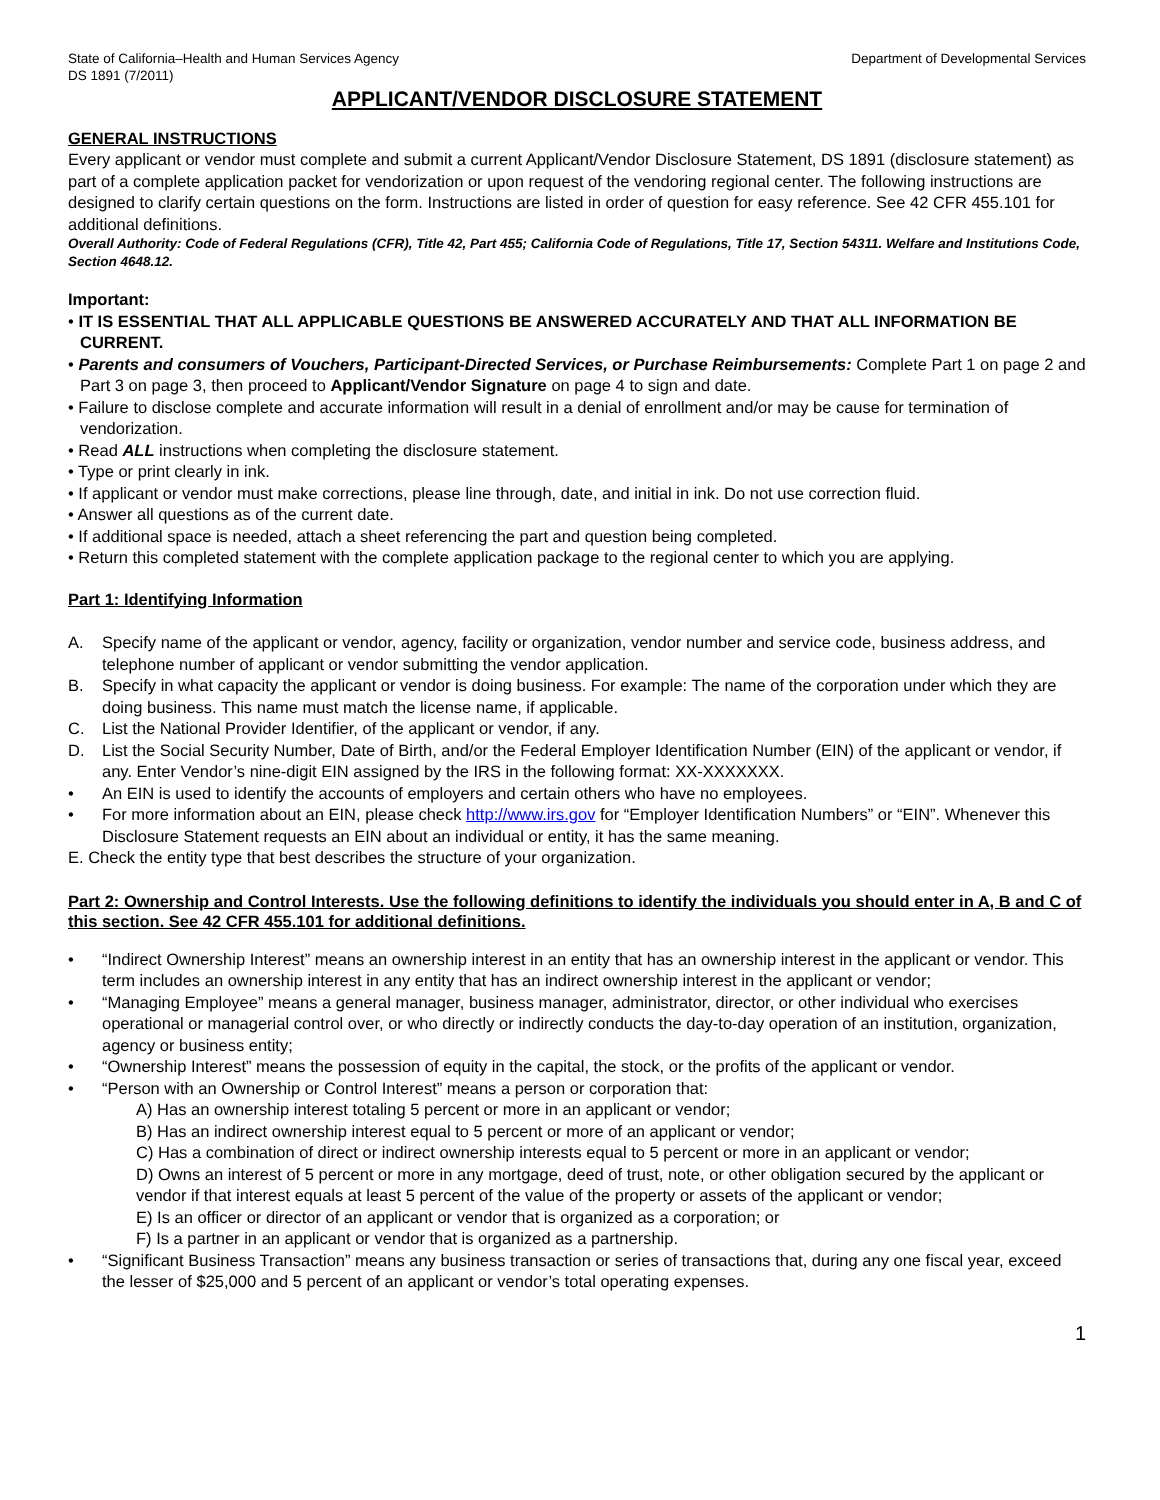State of California–Health and Human Services Agency Department of Developmental Services
DS 1891 (7/2011)
APPLICANT/VENDOR DISCLOSURE STATEMENT
GENERAL INSTRUCTIONS
Every applicant or vendor must complete and submit a current Applicant/Vendor Disclosure Statement, DS 1891 (disclosure statement) as part of a complete application packet for vendorization or upon request of the vendoring regional center. The following instructions are designed to clarify certain questions on the form. Instructions are listed in order of question for easy reference. See 42 CFR 455.101 for additional definitions.
Overall Authority: Code of Federal Regulations (CFR), Title 42, Part 455; California Code of Regulations, Title 17, Section 54311. Welfare and Institutions Code, Section 4648.12.
Important:
• IT IS ESSENTIAL THAT ALL APPLICABLE QUESTIONS BE ANSWERED ACCURATELY AND THAT ALL INFORMATION BE CURRENT.
• Parents and consumers of Vouchers, Participant-Directed Services, or Purchase Reimbursements: Complete Part 1 on page 2 and Part 3 on page 3, then proceed to Applicant/Vendor Signature on page 4 to sign and date.
• Failure to disclose complete and accurate information will result in a denial of enrollment and/or may be cause for termination of vendorization.
• Read ALL instructions when completing the disclosure statement.
• Type or print clearly in ink.
• If applicant or vendor must make corrections, please line through, date, and initial in ink. Do not use correction fluid.
• Answer all questions as of the current date.
• If additional space is needed, attach a sheet referencing the part and question being completed.
• Return this completed statement with the complete application package to the regional center to which you are applying.
Part 1: Identifying Information
A. Specify name of the applicant or vendor, agency, facility or organization, vendor number and service code, business address, and telephone number of applicant or vendor submitting the vendor application.
B. Specify in what capacity the applicant or vendor is doing business. For example: The name of the corporation under which they are doing business. This name must match the license name, if applicable.
C. List the National Provider Identifier, of the applicant or vendor, if any.
D. List the Social Security Number, Date of Birth, and/or the Federal Employer Identification Number (EIN) of the applicant or vendor, if any. Enter Vendor’s nine-digit EIN assigned by the IRS in the following format: XX-XXXXXXX.
• An EIN is used to identify the accounts of employers and certain others who have no employees.
• For more information about an EIN, please check http://www.irs.gov for “Employer Identification Numbers” or “EIN”. Whenever this Disclosure Statement requests an EIN about an individual or entity, it has the same meaning.
E. Check the entity type that best describes the structure of your organization.
Part 2: Ownership and Control Interests. Use the following definitions to identify the individuals you should enter in A, B and C of this section. See 42 CFR 455.101 for additional definitions.
• “Indirect Ownership Interest” means an ownership interest in an entity that has an ownership interest in the applicant or vendor. This term includes an ownership interest in any entity that has an indirect ownership interest in the applicant or vendor;
• “Managing Employee” means a general manager, business manager, administrator, director, or other individual who exercises operational or managerial control over, or who directly or indirectly conducts the day-to-day operation of an institution, organization, agency or business entity;
• “Ownership Interest” means the possession of equity in the capital, the stock, or the profits of the applicant or vendor.
• “Person with an Ownership or Control Interest” means a person or corporation that:
A) Has an ownership interest totaling 5 percent or more in an applicant or vendor;
B) Has an indirect ownership interest equal to 5 percent or more of an applicant or vendor;
C) Has a combination of direct or indirect ownership interests equal to 5 percent or more in an applicant or vendor;
D) Owns an interest of 5 percent or more in any mortgage, deed of trust, note, or other obligation secured by the applicant or vendor if that interest equals at least 5 percent of the value of the property or assets of the applicant or vendor;
E) Is an officer or director of an applicant or vendor that is organized as a corporation; or
F) Is a partner in an applicant or vendor that is organized as a partnership.
• “Significant Business Transaction” means any business transaction or series of transactions that, during any one fiscal year, exceed the lesser of $25,000 and 5 percent of an applicant or vendor’s total operating expenses.
1